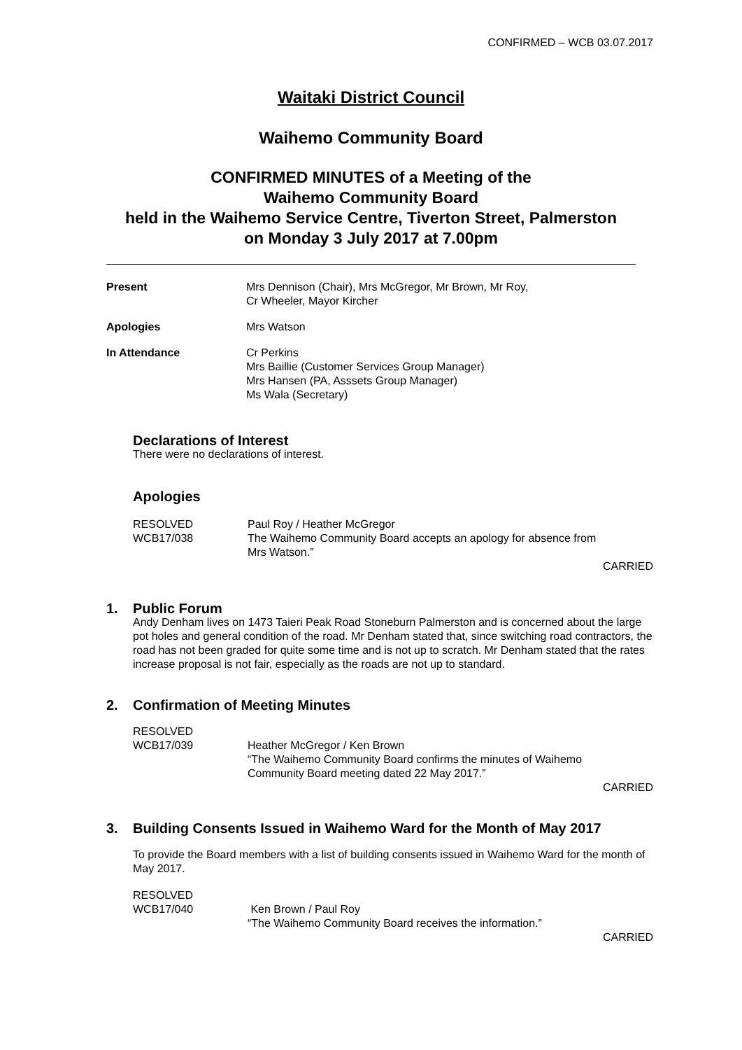CONFIRMED – WCB 03.07.2017
Waitaki District Council
Waihemo Community Board
CONFIRMED MINUTES of a Meeting of the
Waihemo Community Board
held in the Waihemo Service Centre, Tiverton Street, Palmerston
on Monday 3 July 2017 at 7.00pm
Present Mrs Dennison (Chair), Mrs McGregor, Mr Brown, Mr Roy,
Cr Wheeler, Mayor Kircher
Apologies Mrs Watson
In Attendance Cr Perkins
Mrs Baillie (Customer Services Group Manager)
Mrs Hansen (PA, Asssets Group Manager)
Ms Wala (Secretary)
Declarations of Interest
There were no declarations of interest.
Apologies
RESOLVED
WCB17/038
Paul Roy / Heather McGregor
The Waihemo Community Board accepts an apology for absence from
Mrs Watson.”
CARRIED
1. Public Forum
Andy Denham lives on 1473 Taieri Peak Road Stoneburn Palmerston and is concerned about the large pot holes and general condition of the road. Mr Denham stated that, since switching road contractors, the road has not been graded for quite some time and is not up to scratch. Mr Denham stated that the rates increase proposal is not fair, especially as the roads are not up to standard.
2. Confirmation of Meeting Minutes
RESOLVED
WCB17/039
Heather McGregor / Ken Brown
“The Waihemo Community Board confirms the minutes of Waihemo
Community Board meeting dated 22 May 2017.”
CARRIED
3. Building Consents Issued in Waihemo Ward for the Month of May 2017
To provide the Board members with a list of building consents issued in Waihemo Ward for the month of May 2017.
RESOLVED
WCB17/040
Ken Brown / Paul Roy
“The Waihemo Community Board receives the information.”
CARRIED